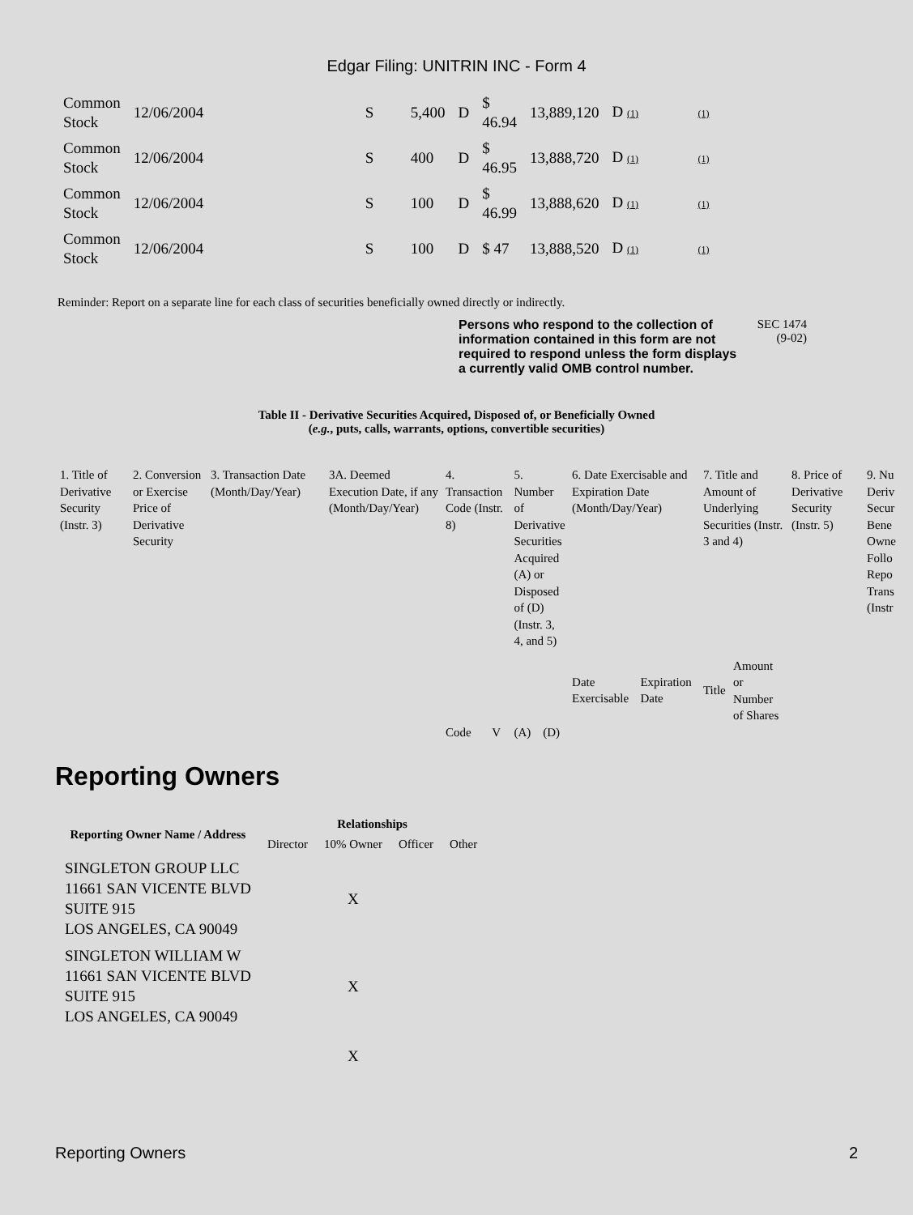Edgar Filing: UNITRIN INC - Form 4
| Common Stock | 12/06/2004 | S | 5,400 | D | $ 46.94 | 13,889,120 | D (1) | (1) |
| Common Stock | 12/06/2004 | S | 400 | D | $ 46.95 | 13,888,720 | D (1) | (1) |
| Common Stock | 12/06/2004 | S | 100 | D | $ 46.99 | 13,888,620 | D (1) | (1) |
| Common Stock | 12/06/2004 | S | 100 | D | $ 47 | 13,888,520 | D (1) | (1) |
Reminder: Report on a separate line for each class of securities beneficially owned directly or indirectly.
Persons who respond to the collection of information contained in this form are not required to respond unless the form displays a currently valid OMB control number.
SEC 1474
(9-02)
Table II - Derivative Securities Acquired, Disposed of, or Beneficially Owned
(e.g., puts, calls, warrants, options, convertible securities)
| 1. Title of Derivative Security (Instr. 3) | 2. Conversion or Exercise Price of Derivative Security | 3. Transaction Date (Month/Day/Year) | 3A. Deemed Execution Date, if any (Month/Day/Year) | 4. Transaction Code (Instr. 8) | | 5. Number of Derivative Securities Acquired (A) or Disposed of (D) (Instr. 3, 4, and 5) | | 6. Date Exercisable and Expiration Date (Month/Day/Year) | | 7. Title and Amount of Underlying Securities (Instr. 3 and 4) | | 8. Price of Derivative Security (Instr. 5) | 9. Nu Deriv Secur Bene Owne Follo Repo Trans (Instr |
| | | | | | | | | Date Exercisable | Expiration Date | Title | Amount or Number of Shares | | |
| | | | | Code | V | (A) | (D) | | | | | | |
Reporting Owners
| Reporting Owner Name / Address | Relationships | | | |
| --- | --- | --- | --- | --- |
| | Director | 10% Owner | Officer | Other |
| SINGLETON GROUP LLC 11661 SAN VICENTE BLVD SUITE 915 LOS ANGELES, CA 90049 | | X | | |
| SINGLETON WILLIAM W 11661 SAN VICENTE BLVD SUITE 915 LOS ANGELES, CA 90049 | | X | | |
| | | X | | |
Reporting Owners 2